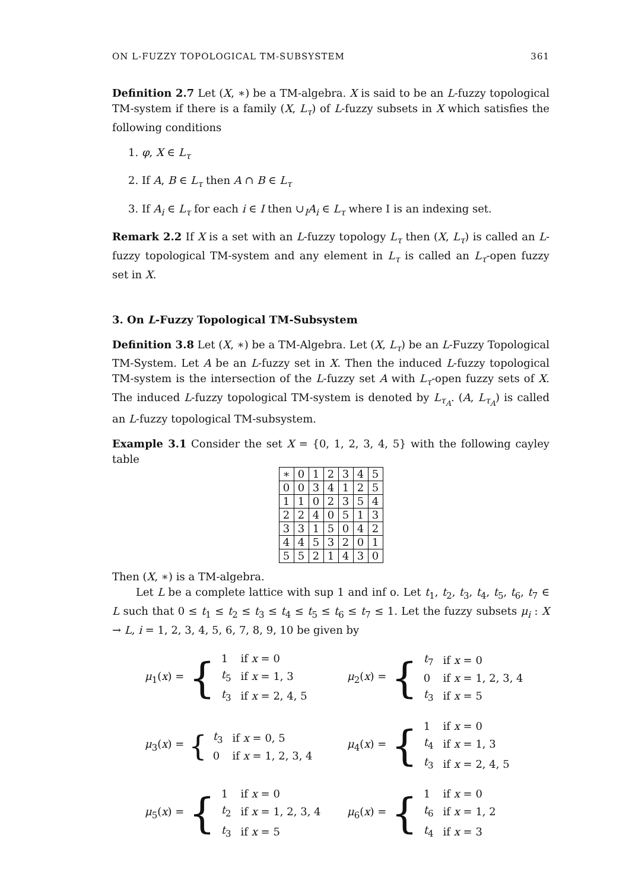ON L-FUZZY TOPOLOGICAL TM-SUBSYSTEM 361
Definition 2.7 Let (X, ∗) be a TM-algebra. X is said to be an L-fuzzy topological TM-system if there is a family (X, L<sub>τ</sub>) of L-fuzzy subsets in X which satisfies the following conditions
1. φ, X ∈ L<sub>τ</sub>
2. If A, B ∈ L<sub>τ</sub> then A ∩ B ∈ L<sub>τ</sub>
3. If A<sub>i</sub> ∈ L<sub>τ</sub> for each i ∈ I then ∪<sub>I</sub>A<sub>i</sub> ∈ L<sub>τ</sub> where I is an indexing set.
Remark 2.2 If X is a set with an L-fuzzy topology L<sub>τ</sub> then (X, L<sub>τ</sub>) is called an L-fuzzy topological TM-system and any element in L<sub>τ</sub> is called an L<sub>τ</sub>-open fuzzy set in X.
3. On L-Fuzzy Topological TM-Subsystem
Definition 3.8 Let (X, ∗) be a TM-Algebra. Let (X, L<sub>τ</sub>) be an L-Fuzzy Topological TM-System. Let A be an L-fuzzy set in X. Then the induced L-fuzzy topological TM-system is the intersection of the L-fuzzy set A with L<sub>τ</sub>-open fuzzy sets of X. The induced L-fuzzy topological TM-system is denoted by L<sub>τ<sub>A</sub></sub>. (A, L<sub>τ<sub>A</sub></sub>) is called an L-fuzzy topological TM-subsystem.
Example 3.1 Consider the set X = {0, 1, 2, 3, 4, 5} with the following cayley table
| ∗ | 0 | 1 | 2 | 3 | 4 | 5 |
| 0 | 0 | 3 | 4 | 1 | 2 | 5 |
| 1 | 1 | 0 | 2 | 3 | 5 | 4 |
| 2 | 2 | 4 | 0 | 5 | 1 | 3 |
| 3 | 3 | 1 | 5 | 0 | 4 | 2 |
| 4 | 4 | 5 | 3 | 2 | 0 | 1 |
| 5 | 5 | 2 | 1 | 4 | 3 | 0 |
Then (X, ∗) is a TM-algebra.
Let L be a complete lattice with sup 1 and inf o. Let t<sub>1</sub>, t<sub>2</sub>, t<sub>3</sub>, t<sub>4</sub>, t<sub>5</sub>, t<sub>6</sub>, t<sub>7</sub> ∈ L such that 0 ≤ t<sub>1</sub> ≤ t<sub>2</sub> ≤ t<sub>3</sub> ≤ t<sub>4</sub> ≤ t<sub>5</sub> ≤ t<sub>6</sub> ≤ t<sub>7</sub> ≤ 1. Let the fuzzy subsets μ<sub>i</sub> : X → L, i = 1, 2, 3, 4, 5, 6, 7, 8, 9, 10 be given by
μ<sub>1</sub>(x) = {
| 1 | if x = 0 |
| t<sub>5</sub> | if x = 1, 3 |
| t<sub>3</sub> | if x = 2, 4, 5 |
μ<sub>2</sub>(x) = {
| t<sub>7</sub> | if x = 0 |
| 0 | if x = 1, 2, 3, 4 |
| t<sub>3</sub> | if x = 5 |
μ<sub>3</sub>(x) = {
| t<sub>3</sub> | if x = 0, 5 |
| 0 | if x = 1, 2, 3, 4 |
μ<sub>4</sub>(x) = {
| 1 | if x = 0 |
| t<sub>4</sub> | if x = 1, 3 |
| t<sub>3</sub> | if x = 2, 4, 5 |
μ<sub>5</sub>(x) = {
| 1 | if x = 0 |
| t<sub>2</sub> | if x = 1, 2, 3, 4 |
| t<sub>3</sub> | if x = 5 |
μ<sub>6</sub>(x) = {
| 1 | if x = 0 |
| t<sub>6</sub> | if x = 1, 2 |
| t<sub>4</sub> | if x = 3 |